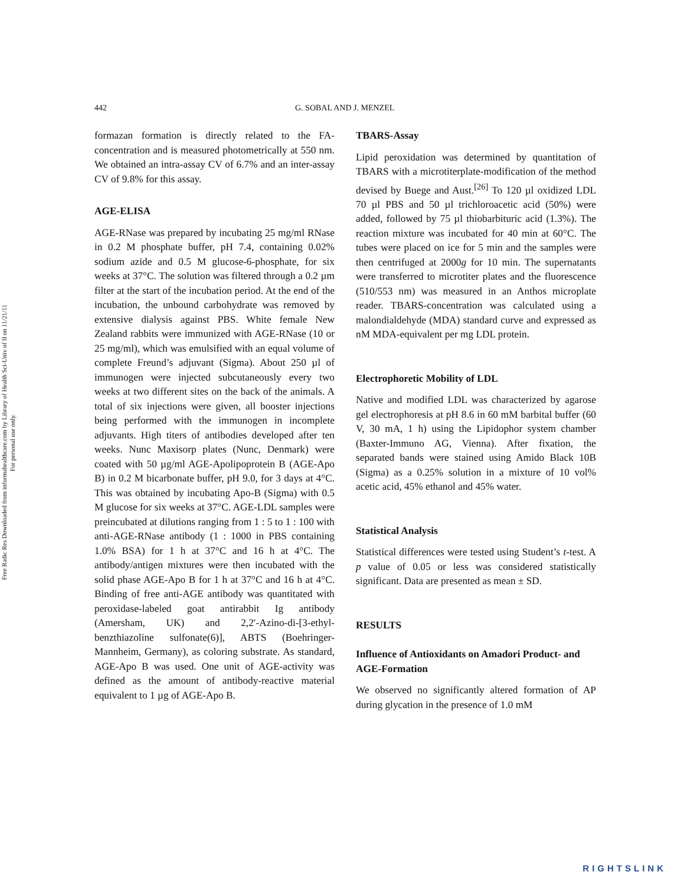Free Radic Res Downloaded from informahealthcare.com by Library of Health Sci-Univ of Il on 11/21/11
For personal use only.
442 G. SOBAL AND J. MENZEL
formazan formation is directly related to the FA-concentration and is measured photometrically at 550 nm. We obtained an intra-assay CV of 6.7% and an inter-assay CV of 9.8% for this assay.
AGE-ELISA
AGE-RNase was prepared by incubating 25 mg/ml RNase in 0.2 M phosphate buffer, pH 7.4, containing 0.02% sodium azide and 0.5 M glucose-6-phosphate, for six weeks at 37°C. The solution was filtered through a 0.2 µm filter at the start of the incubation period. At the end of the incubation, the unbound carbohydrate was removed by extensive dialysis against PBS. White female New Zealand rabbits were immunized with AGE-RNase (10 or 25 mg/ml), which was emulsified with an equal volume of complete Freund’s adjuvant (Sigma). About 250 µl of immunogen were injected subcutaneously every two weeks at two different sites on the back of the animals. A total of six injections were given, all booster injections being performed with the immunogen in incomplete adjuvants. High titers of antibodies developed after ten weeks. Nunc Maxisorp plates (Nunc, Denmark) were coated with 50 µg/ml AGE-Apolipoprotein B (AGE-Apo B) in 0.2 M bicarbonate buffer, pH 9.0, for 3 days at 4°C. This was obtained by incubating Apo-B (Sigma) with 0.5 M glucose for six weeks at 37°C. AGE-LDL samples were preincubated at dilutions ranging from 1 : 5 to 1 : 100 with anti-AGE-RNase antibody (1 : 1000 in PBS containing 1.0% BSA) for 1 h at 37°C and 16 h at 4°C. The antibody/antigen mixtures were then incubated with the solid phase AGE-Apo B for 1 h at 37°C and 16 h at 4°C. Binding of free anti-AGE antibody was quantitated with peroxidase-labeled goat antirabbit Ig antibody (Amersham, UK) and 2,2′-Azino-di-[3-ethyl-benzthiazoline sulfonate(6)], ABTS (Boehringer-Mannheim, Germany), as coloring substrate. As standard, AGE-Apo B was used. One unit of AGE-activity was defined as the amount of antibody-reactive material equivalent to 1 µg of AGE-Apo B.
TBARS-Assay
Lipid peroxidation was determined by quantitation of TBARS with a microtiterplate-modification of the method devised by Buege and Aust.<sup>[26]</sup> To 120 µl oxidized LDL 70 µl PBS and 50 µl trichloroacetic acid (50%) were added, followed by 75 µl thiobarbituric acid (1.3%). The reaction mixture was incubated for 40 min at 60°C. The tubes were placed on ice for 5 min and the samples were then centrifuged at 2000g for 10 min. The supernatants were transferred to microtiter plates and the fluorescence (510/553 nm) was measured in an Anthos microplate reader. TBARS-concentration was calculated using a malondialdehyde (MDA) standard curve and expressed as nM MDA-equivalent per mg LDL protein.
Electrophoretic Mobility of LDL
Native and modified LDL was characterized by agarose gel electrophoresis at pH 8.6 in 60 mM barbital buffer (60 V, 30 mA, 1 h) using the Lipidophor system chamber (Baxter-Immuno AG, Vienna). After fixation, the separated bands were stained using Amido Black 10B (Sigma) as a 0.25% solution in a mixture of 10 vol% acetic acid, 45% ethanol and 45% water.
Statistical Analysis
Statistical differences were tested using Student’s t-test. A p value of 0.05 or less was considered statistically significant. Data are presented as mean ± SD.
RESULTS
Influence of Antioxidants on Amadori Product- and AGE-Formation
We observed no significantly altered formation of AP during glycation in the presence of 1.0 mM
RIGHTSLINK